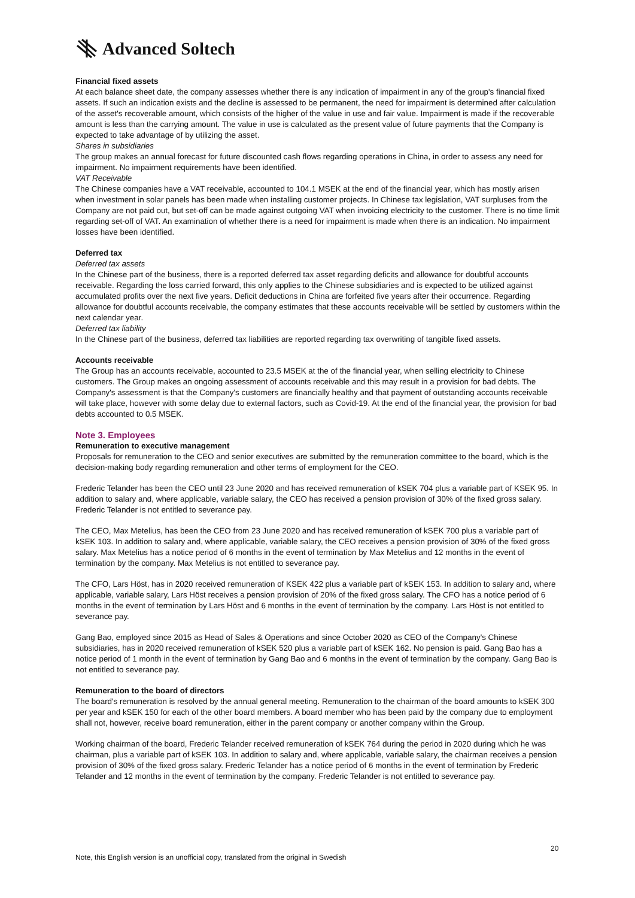Advanced Soltech
Financial fixed assets
At each balance sheet date, the company assesses whether there is any indication of impairment in any of the group's financial fixed assets. If such an indication exists and the decline is assessed to be permanent, the need for impairment is determined after calculation of the asset's recoverable amount, which consists of the higher of the value in use and fair value. Impairment is made if the recoverable amount is less than the carrying amount. The value in use is calculated as the present value of future payments that the Company is expected to take advantage of by utilizing the asset.
Shares in subsidiaries
The group makes an annual forecast for future discounted cash flows regarding operations in China, in order to assess any need for impairment. No impairment requirements have been identified.
VAT Receivable
The Chinese companies have a VAT receivable, accounted to 104.1 MSEK at the end of the financial year, which has mostly arisen when investment in solar panels has been made when installing customer projects. In Chinese tax legislation, VAT surpluses from the Company are not paid out, but set-off can be made against outgoing VAT when invoicing electricity to the customer. There is no time limit regarding set-off of VAT. An examination of whether there is a need for impairment is made when there is an indication. No impairment losses have been identified.
Deferred tax
Deferred tax assets
In the Chinese part of the business, there is a reported deferred tax asset regarding deficits and allowance for doubtful accounts receivable. Regarding the loss carried forward, this only applies to the Chinese subsidiaries and is expected to be utilized against accumulated profits over the next five years. Deficit deductions in China are forfeited five years after their occurrence. Regarding allowance for doubtful accounts receivable, the company estimates that these accounts receivable will be settled by customers within the next calendar year.
Deferred tax liability
In the Chinese part of the business, deferred tax liabilities are reported regarding tax overwriting of tangible fixed assets.
Accounts receivable
The Group has an accounts receivable, accounted to 23.5 MSEK at the of the financial year, when selling electricity to Chinese customers. The Group makes an ongoing assessment of accounts receivable and this may result in a provision for bad debts. The Company's assessment is that the Company's customers are financially healthy and that payment of outstanding accounts receivable will take place, however with some delay due to external factors, such as Covid-19. At the end of the financial year, the provision for bad debts accounted to 0.5 MSEK.
Note 3. Employees
Remuneration to executive management
Proposals for remuneration to the CEO and senior executives are submitted by the remuneration committee to the board, which is the decision-making body regarding remuneration and other terms of employment for the CEO.
Frederic Telander has been the CEO until 23 June 2020 and has received remuneration of kSEK 704 plus a variable part of KSEK 95. In addition to salary and, where applicable, variable salary, the CEO has received a pension provision of 30% of the fixed gross salary. Frederic Telander is not entitled to severance pay.
The CEO, Max Metelius, has been the CEO from 23 June 2020 and has received remuneration of kSEK 700 plus a variable part of kSEK 103. In addition to salary and, where applicable, variable salary, the CEO receives a pension provision of 30% of the fixed gross salary. Max Metelius has a notice period of 6 months in the event of termination by Max Metelius and 12 months in the event of termination by the company. Max Metelius is not entitled to severance pay.
The CFO, Lars Höst, has in 2020 received remuneration of KSEK 422 plus a variable part of kSEK 153. In addition to salary and, where applicable, variable salary, Lars Höst receives a pension provision of 20% of the fixed gross salary. The CFO has a notice period of 6 months in the event of termination by Lars Höst and 6 months in the event of termination by the company. Lars Höst is not entitled to severance pay.
Gang Bao, employed since 2015 as Head of Sales & Operations and since October 2020 as CEO of the Company's Chinese subsidiaries, has in 2020 received remuneration of kSEK 520 plus a variable part of kSEK 162. No pension is paid. Gang Bao has a notice period of 1 month in the event of termination by Gang Bao and 6 months in the event of termination by the company. Gang Bao is not entitled to severance pay.
Remuneration to the board of directors
The board's remuneration is resolved by the annual general meeting. Remuneration to the chairman of the board amounts to kSEK 300 per year and kSEK 150 for each of the other board members. A board member who has been paid by the company due to employment shall not, however, receive board remuneration, either in the parent company or another company within the Group.
Working chairman of the board, Frederic Telander received remuneration of kSEK 764 during the period in 2020 during which he was chairman, plus a variable part of kSEK 103. In addition to salary and, where applicable, variable salary, the chairman receives a pension provision of 30% of the fixed gross salary. Frederic Telander has a notice period of 6 months in the event of termination by Frederic Telander and 12 months in the event of termination by the company. Frederic Telander is not entitled to severance pay.
20
Note, this English version is an unofficial copy, translated from the original in Swedish